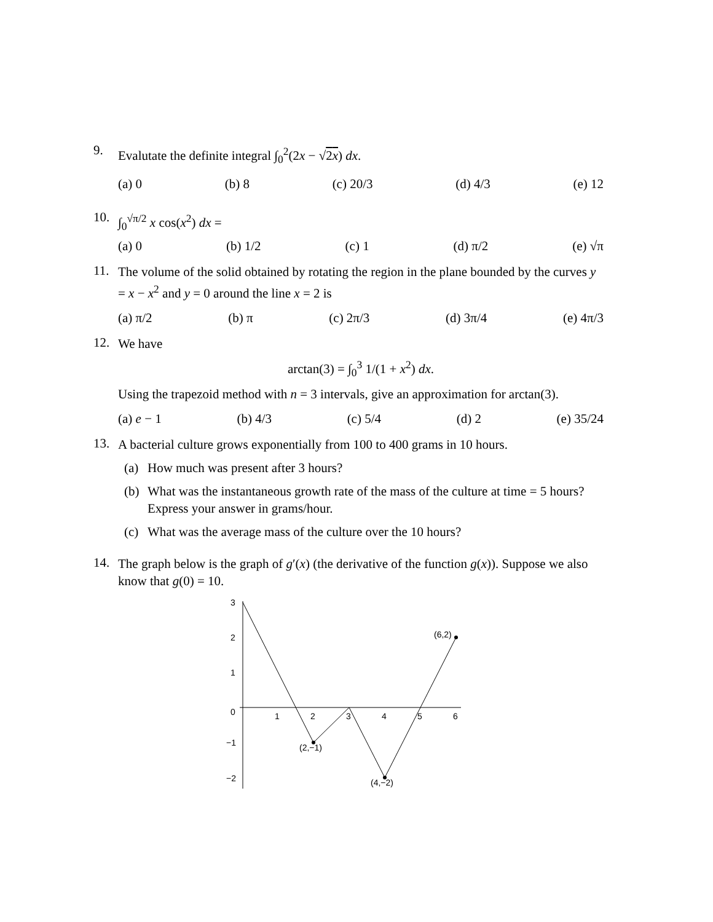9.
Evalutate the definite integral ∫<sub>0</sub><sup>2</sup>(2x − √2x) dx.
(a) 0 (b) 8 (c) 20/3 (d) 4/3 (e) 12
10.
∫<sub>0</sub><sup>√π/2</sup> x cos(x<sup>2</sup>) dx =
(a) 0 (b) 1/2 (c) 1 (d) π/2 (e) √π
11.
The volume of the solid obtained by rotating the region in the plane bounded by the curves y = x − x<sup>2</sup> and y = 0 around the line x = 2 is
(a) π/2 (b) π (c) 2π/3 (d) 3π/4 (e) 4π/3
12.
We have
arctan(3) = ∫<sub>0</sub><sup>3</sup> 1/(1 + x<sup>2</sup>) dx.
Using the trapezoid method with n = 3 intervals, give an approximation for arctan(3).
(a) e − 1 (b) 4/3 (c) 5/4 (d) 2 (e) 35/24
13.
A bacterial culture grows exponentially from 100 to 400 grams in 10 hours.
(a) How much was present after 3 hours?
(b) What was the instantaneous growth rate of the mass of the culture at time = 5 hours? Express your answer in grams/hour.
(c) What was the average mass of the culture over the 10 hours?
14.
The graph below is the graph of g′(x) (the derivative of the function g(x)). Suppose we also know that g(0) = 10.
3
2
1
0
−1
−2
1
2
3
4
5
6
(2,−1)
(4,−2)
(6,2)